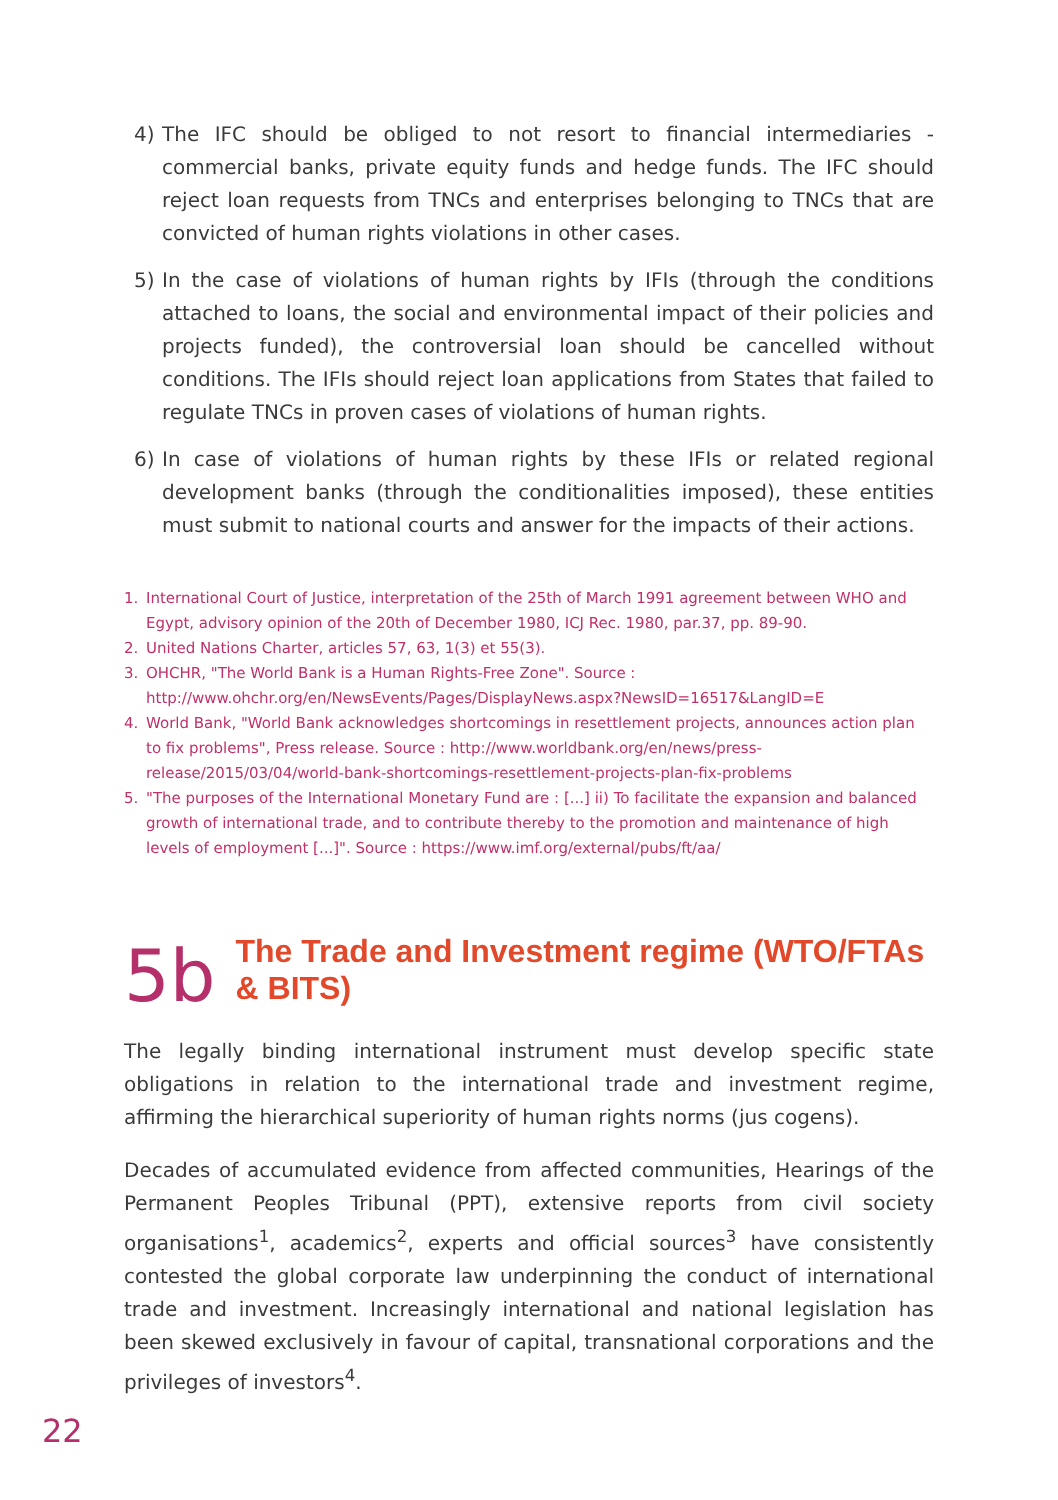4) The IFC should be obliged to not resort to financial intermediaries - commercial banks, private equity funds and hedge funds. The IFC should reject loan requests from TNCs and enterprises belonging to TNCs that are convicted of human rights violations in other cases.
5) In the case of violations of human rights by IFIs (through the conditions attached to loans, the social and environmental impact of their policies and projects funded), the controversial loan should be cancelled without conditions. The IFIs should reject loan applications from States that failed to regulate TNCs in proven cases of violations of human rights.
6) In case of violations of human rights by these IFIs or related regional development banks (through the conditionalities imposed), these entities must submit to national courts and answer for the impacts of their actions.
1. International Court of Justice, interpretation of the 25th of March 1991 agreement between WHO and Egypt, advisory opinion of the 20th of December 1980, ICJ Rec. 1980, par.37, pp. 89-90.
2. United Nations Charter, articles 57, 63, 1(3) et 55(3).
3. OHCHR, "The World Bank is a Human Rights-Free Zone". Source : http://www.ohchr.org/en/NewsEvents/Pages/DisplayNews.aspx?NewsID=16517&LangID=E
4. World Bank, "World Bank acknowledges shortcomings in resettlement projects, announces action plan to fix problems", Press release. Source : http://www.worldbank.org/en/news/press-release/2015/03/04/world-bank-shortcomings-resettlement-projects-plan-fix-problems
5. "The purposes of the International Monetary Fund are : [...] ii) To facilitate the expansion and balanced growth of international trade, and to contribute thereby to the promotion and maintenance of high levels of employment [...]". Source : https://www.imf.org/external/pubs/ft/aa/
5b The Trade and Investment regime (WTO/FTAs & BITS)
The legally binding international instrument must develop specific state obligations in relation to the international trade and investment regime, affirming the hierarchical superiority of human rights norms (jus cogens).
Decades of accumulated evidence from affected communities, Hearings of the Permanent Peoples Tribunal (PPT), extensive reports from civil society organisations<sup>1</sup>, academics<sup>2</sup>, experts and official sources<sup>3</sup> have consistently contested the global corporate law underpinning the conduct of international trade and investment. Increasingly international and national legislation has been skewed exclusively in favour of capital, transnational corporations and the privileges of investors<sup>4</sup>.
22